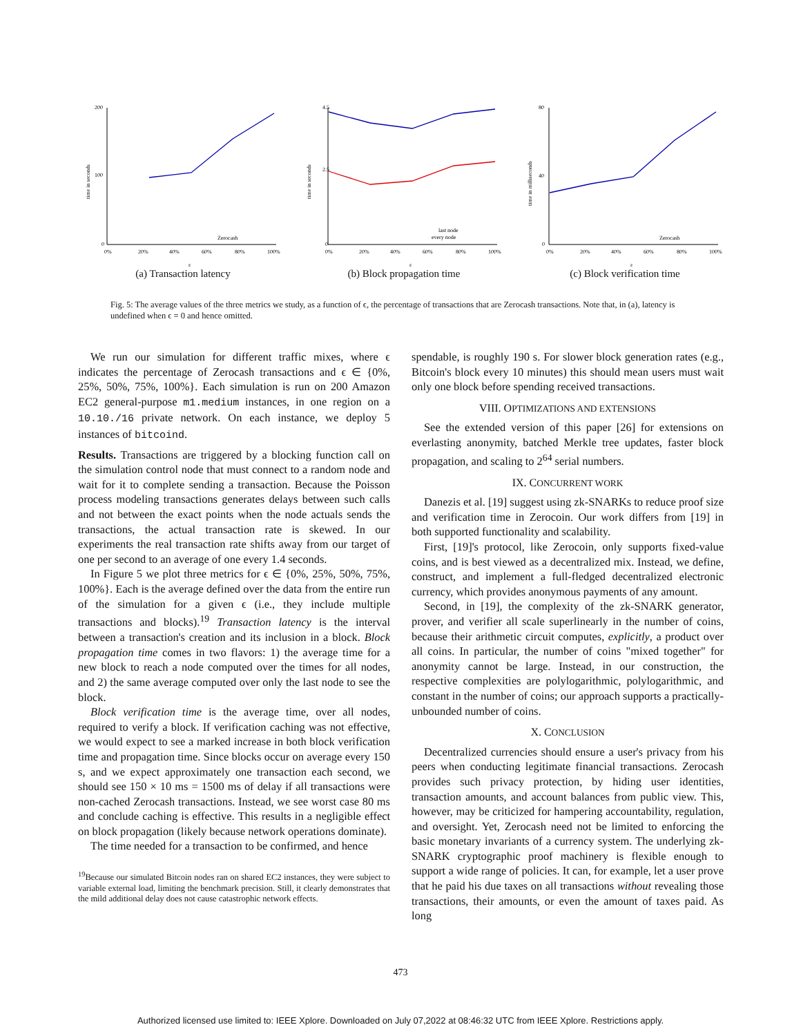200
100
0
0%
20%
40%
60%
80%
100%
ε
time in seconds
Zerocash
(a) Transaction latency
4.5
2.5
0
0%
20%
40%
60%
80%
100%
ε
time in seconds
last node
every node
(b) Block propagation time
80
40
0
0%
20%
40%
60%
80%
100%
ε
time in milliseconds
Zerocash
(c) Block verification time
Fig. 5: The average values of the three metrics we study, as a function of ϵ, the percentage of transactions that are Zerocash transactions. Note that, in (a), latency is undefined when ϵ = 0 and hence omitted.
We run our simulation for different traffic mixes, where ϵ indicates the percentage of Zerocash transactions and ϵ ∈ {0%, 25%, 50%, 75%, 100%}. Each simulation is run on 200 Amazon EC2 general-purpose m1.medium instances, in one region on a 10.10./16 private network. On each instance, we deploy 5 instances of bitcoind.
Results. Transactions are triggered by a blocking function call on the simulation control node that must connect to a random node and wait for it to complete sending a transaction. Because the Poisson process modeling transactions generates delays between such calls and not between the exact points when the node actuals sends the transactions, the actual transaction rate is skewed. In our experiments the real transaction rate shifts away from our target of one per second to an average of one every 1.4 seconds.
In Figure 5 we plot three metrics for ϵ ∈ {0%, 25%, 50%, 75%, 100%}. Each is the average defined over the data from the entire run of the simulation for a given ϵ (i.e., they include multiple transactions and blocks).<sup>19</sup> Transaction latency is the interval between a transaction's creation and its inclusion in a block. Block propagation time comes in two flavors: 1) the average time for a new block to reach a node computed over the times for all nodes, and 2) the same average computed over only the last node to see the block.
Block verification time is the average time, over all nodes, required to verify a block. If verification caching was not effective, we would expect to see a marked increase in both block verification time and propagation time. Since blocks occur on average every 150 s, and we expect approximately one transaction each second, we should see 150 × 10 ms = 1500 ms of delay if all transactions were non-cached Zerocash transactions. Instead, we see worst case 80 ms and conclude caching is effective. This results in a negligible effect on block propagation (likely because network operations dominate).
The time needed for a transaction to be confirmed, and hence
<sup>19</sup> Because our simulated Bitcoin nodes ran on shared EC2 instances, they were subject to variable external load, limiting the benchmark precision. Still, it clearly demonstrates that the mild additional delay does not cause catastrophic network effects.
spendable, is roughly 190 s. For slower block generation rates (e.g., Bitcoin's block every 10 minutes) this should mean users must wait only one block before spending received transactions.
VIII. OPTIMIZATIONS AND EXTENSIONS
See the extended version of this paper [26] for extensions on everlasting anonymity, batched Merkle tree updates, faster block propagation, and scaling to 2<sup>64</sup> serial numbers.
IX. CONCURRENT WORK
Danezis et al. [19] suggest using zk-SNARKs to reduce proof size and verification time in Zerocoin. Our work differs from [19] in both supported functionality and scalability.
First, [19]'s protocol, like Zerocoin, only supports fixed-value coins, and is best viewed as a decentralized mix. Instead, we define, construct, and implement a full-fledged decentralized electronic currency, which provides anonymous payments of any amount.
Second, in [19], the complexity of the zk-SNARK generator, prover, and verifier all scale superlinearly in the number of coins, because their arithmetic circuit computes, explicitly, a product over all coins. In particular, the number of coins "mixed together" for anonymity cannot be large. Instead, in our construction, the respective complexities are polylogarithmic, polylogarithmic, and constant in the number of coins; our approach supports a practically-unbounded number of coins.
X. CONCLUSION
Decentralized currencies should ensure a user's privacy from his peers when conducting legitimate financial transactions. Zerocash provides such privacy protection, by hiding user identities, transaction amounts, and account balances from public view. This, however, may be criticized for hampering accountability, regulation, and oversight. Yet, Zerocash need not be limited to enforcing the basic monetary invariants of a currency system. The underlying zk-SNARK cryptographic proof machinery is flexible enough to support a wide range of policies. It can, for example, let a user prove that he paid his due taxes on all transactions without revealing those transactions, their amounts, or even the amount of taxes paid. As long
473
Authorized licensed use limited to: IEEE Xplore. Downloaded on July 07,2022 at 08:46:32 UTC from IEEE Xplore. Restrictions apply.